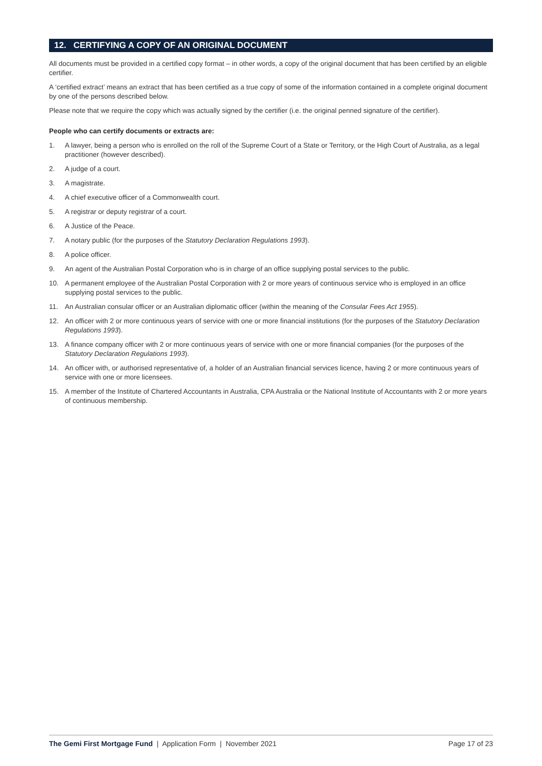12. CERTIFYING A COPY OF AN ORIGINAL DOCUMENT
All documents must be provided in a certified copy format – in other words, a copy of the original document that has been certified by an eligible certifier.
A ‘certified extract’ means an extract that has been certified as a true copy of some of the information contained in a complete original document by one of the persons described below.
Please note that we require the copy which was actually signed by the certifier (i.e. the original penned signature of the certifier).
People who can certify documents or extracts are:
1. A lawyer, being a person who is enrolled on the roll of the Supreme Court of a State or Territory, or the High Court of Australia, as a legal practitioner (however described).
2. A judge of a court.
3. A magistrate.
4. A chief executive officer of a Commonwealth court.
5. A registrar or deputy registrar of a court.
6. A Justice of the Peace.
7. A notary public (for the purposes of the Statutory Declaration Regulations 1993).
8. A police officer.
9. An agent of the Australian Postal Corporation who is in charge of an office supplying postal services to the public.
10. A permanent employee of the Australian Postal Corporation with 2 or more years of continuous service who is employed in an office supplying postal services to the public.
11. An Australian consular officer or an Australian diplomatic officer (within the meaning of the Consular Fees Act 1955).
12. An officer with 2 or more continuous years of service with one or more financial institutions (for the purposes of the Statutory Declaration Regulations 1993).
13. A finance company officer with 2 or more continuous years of service with one or more financial companies (for the purposes of the Statutory Declaration Regulations 1993).
14. An officer with, or authorised representative of, a holder of an Australian financial services licence, having 2 or more continuous years of service with one or more licensees.
15. A member of the Institute of Chartered Accountants in Australia, CPA Australia or the National Institute of Accountants with 2 or more years of continuous membership.
The Gemi First Mortgage Fund | Application Form | November 2021 Page 17 of 23